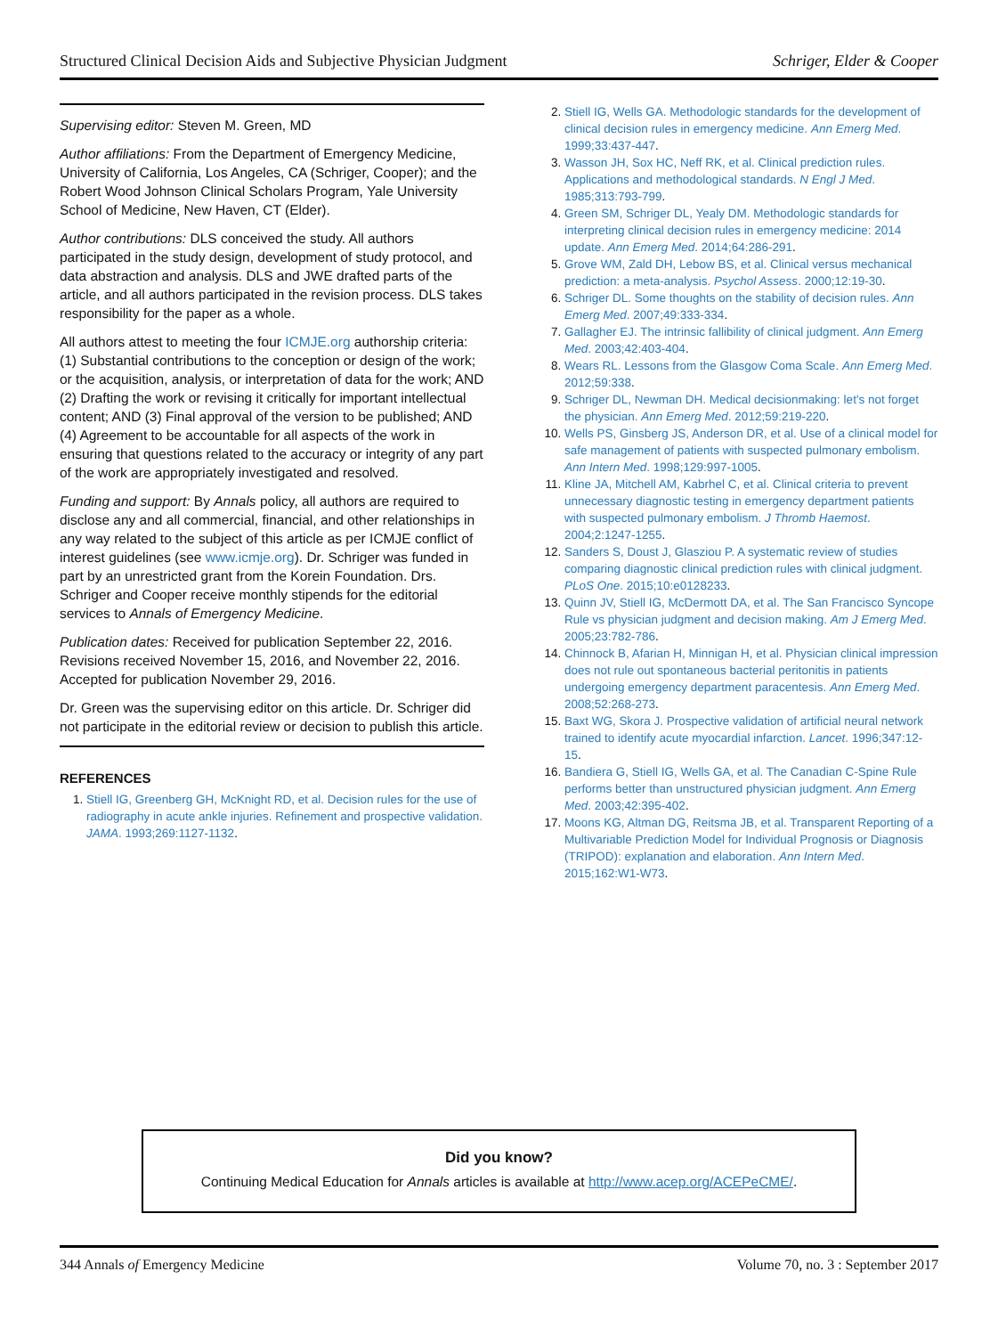Structured Clinical Decision Aids and Subjective Physician Judgment Schriger, Elder & Cooper
Supervising editor: Steven M. Green, MD
Author affiliations: From the Department of Emergency Medicine, University of California, Los Angeles, CA (Schriger, Cooper); and the Robert Wood Johnson Clinical Scholars Program, Yale University School of Medicine, New Haven, CT (Elder).
Author contributions: DLS conceived the study. All authors participated in the study design, development of study protocol, and data abstraction and analysis. DLS and JWE drafted parts of the article, and all authors participated in the revision process. DLS takes responsibility for the paper as a whole.
All authors attest to meeting the four ICMJE.org authorship criteria: (1) Substantial contributions to the conception or design of the work; or the acquisition, analysis, or interpretation of data for the work; AND (2) Drafting the work or revising it critically for important intellectual content; AND (3) Final approval of the version to be published; AND (4) Agreement to be accountable for all aspects of the work in ensuring that questions related to the accuracy or integrity of any part of the work are appropriately investigated and resolved.
Funding and support: By Annals policy, all authors are required to disclose any and all commercial, financial, and other relationships in any way related to the subject of this article as per ICMJE conflict of interest guidelines (see www.icmje.org). Dr. Schriger was funded in part by an unrestricted grant from the Korein Foundation. Drs. Schriger and Cooper receive monthly stipends for the editorial services to Annals of Emergency Medicine.
Publication dates: Received for publication September 22, 2016. Revisions received November 15, 2016, and November 22, 2016. Accepted for publication November 29, 2016.
Dr. Green was the supervising editor on this article. Dr. Schriger did not participate in the editorial review or decision to publish this article.
REFERENCES
1. Stiell IG, Greenberg GH, McKnight RD, et al. Decision rules for the use of radiography in acute ankle injuries. Refinement and prospective validation. JAMA. 1993;269:1127-1132.
2. Stiell IG, Wells GA. Methodologic standards for the development of clinical decision rules in emergency medicine. Ann Emerg Med. 1999;33:437-447.
3. Wasson JH, Sox HC, Neff RK, et al. Clinical prediction rules. Applications and methodological standards. N Engl J Med. 1985;313:793-799.
4. Green SM, Schriger DL, Yealy DM. Methodologic standards for interpreting clinical decision rules in emergency medicine: 2014 update. Ann Emerg Med. 2014;64:286-291.
5. Grove WM, Zald DH, Lebow BS, et al. Clinical versus mechanical prediction: a meta-analysis. Psychol Assess. 2000;12:19-30.
6. Schriger DL. Some thoughts on the stability of decision rules. Ann Emerg Med. 2007;49:333-334.
7. Gallagher EJ. The intrinsic fallibility of clinical judgment. Ann Emerg Med. 2003;42:403-404.
8. Wears RL. Lessons from the Glasgow Coma Scale. Ann Emerg Med. 2012;59:338.
9. Schriger DL, Newman DH. Medical decisionmaking: let's not forget the physician. Ann Emerg Med. 2012;59:219-220.
10. Wells PS, Ginsberg JS, Anderson DR, et al. Use of a clinical model for safe management of patients with suspected pulmonary embolism. Ann Intern Med. 1998;129:997-1005.
11. Kline JA, Mitchell AM, Kabrhel C, et al. Clinical criteria to prevent unnecessary diagnostic testing in emergency department patients with suspected pulmonary embolism. J Thromb Haemost. 2004;2:1247-1255.
12. Sanders S, Doust J, Glasziou P. A systematic review of studies comparing diagnostic clinical prediction rules with clinical judgment. PLoS One. 2015;10:e0128233.
13. Quinn JV, Stiell IG, McDermott DA, et al. The San Francisco Syncope Rule vs physician judgment and decision making. Am J Emerg Med. 2005;23:782-786.
14. Chinnock B, Afarian H, Minnigan H, et al. Physician clinical impression does not rule out spontaneous bacterial peritonitis in patients undergoing emergency department paracentesis. Ann Emerg Med. 2008;52:268-273.
15. Baxt WG, Skora J. Prospective validation of artificial neural network trained to identify acute myocardial infarction. Lancet. 1996;347:12-15.
16. Bandiera G, Stiell IG, Wells GA, et al. The Canadian C-Spine Rule performs better than unstructured physician judgment. Ann Emerg Med. 2003;42:395-402.
17. Moons KG, Altman DG, Reitsma JB, et al. Transparent Reporting of a Multivariable Prediction Model for Individual Prognosis or Diagnosis (TRIPOD): explanation and elaboration. Ann Intern Med. 2015;162:W1-W73.
Did you know?
Continuing Medical Education for Annals articles is available at http://www.acep.org/ACEPeCME/.
344 Annals of Emergency Medicine Volume 70, no. 3 : September 2017